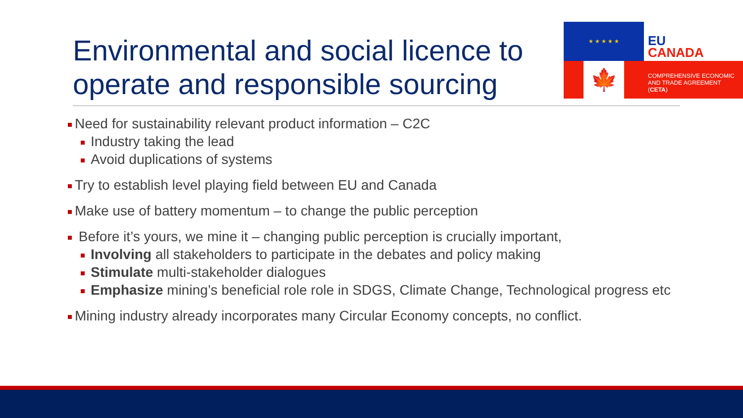Environmental and social licence to operate and responsible sourcing
★ ★ ★ ★ ★
🍁
EU
CANADA
COMPREHENSIVE ECONOMIC
AND TRADE AGREEMENT
(CETA)
Need for sustainability relevant product information – C2C
Industry taking the lead
Avoid duplications of systems
Try to establish level playing field between EU and Canada
Make use of battery momentum – to change the public perception
Before it’s yours, we mine it – changing public perception is crucially important,
Involving all stakeholders to participate in the debates and policy making
Stimulate multi-stakeholder dialogues
Emphasize mining’s beneficial role role in SDGS, Climate Change, Technological progress etc
Mining industry already incorporates many Circular Economy concepts, no conflict.